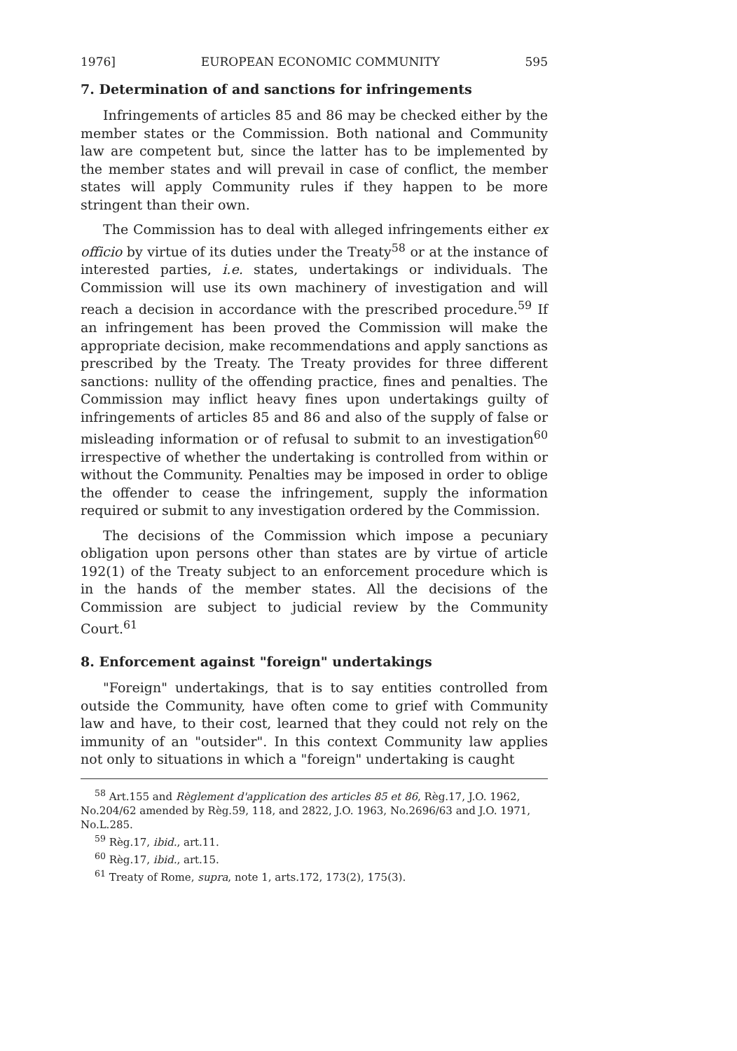1976] EUROPEAN ECONOMIC COMMUNITY 595
7. Determination of and sanctions for infringements
Infringements of articles 85 and 86 may be checked either by the member states or the Commission. Both national and Community law are competent but, since the latter has to be implemented by the member states and will prevail in case of conflict, the member states will apply Community rules if they happen to be more stringent than their own.
The Commission has to deal with alleged infringements either ex officio by virtue of its duties under the Treaty<sup>58</sup> or at the instance of interested parties, i.e. states, undertakings or individuals. The Commission will use its own machinery of investigation and will reach a decision in accordance with the prescribed procedure.<sup>59</sup> If an infringement has been proved the Commission will make the appropriate decision, make recommendations and apply sanctions as prescribed by the Treaty. The Treaty provides for three different sanctions: nullity of the offending practice, fines and penalties. The Commission may inflict heavy fines upon undertakings guilty of infringements of articles 85 and 86 and also of the supply of false or misleading information or of refusal to submit to an investigation<sup>60</sup> irrespective of whether the undertaking is controlled from within or without the Community. Penalties may be imposed in order to oblige the offender to cease the infringement, supply the information required or submit to any investigation ordered by the Commission.
The decisions of the Commission which impose a pecuniary obligation upon persons other than states are by virtue of article 192(1) of the Treaty subject to an enforcement procedure which is in the hands of the member states. All the decisions of the Commission are subject to judicial review by the Community Court.<sup>61</sup>
8. Enforcement against "foreign" undertakings
"Foreign" undertakings, that is to say entities controlled from outside the Community, have often come to grief with Community law and have, to their cost, learned that they could not rely on the immunity of an "outsider". In this context Community law applies not only to situations in which a "foreign" undertaking is caught
<sup>58</sup> Art.155 and Règlement d'application des articles 85 et 86, Règ.17, J.O. 1962, No.204/62 amended by Règ.59, 118, and 2822, J.O. 1963, No.2696/63 and J.O. 1971, No.L.285.
<sup>59</sup> Règ.17, ibid., art.11.
<sup>60</sup> Règ.17, ibid., art.15.
<sup>61</sup> Treaty of Rome, supra, note 1, arts.172, 173(2), 175(3).